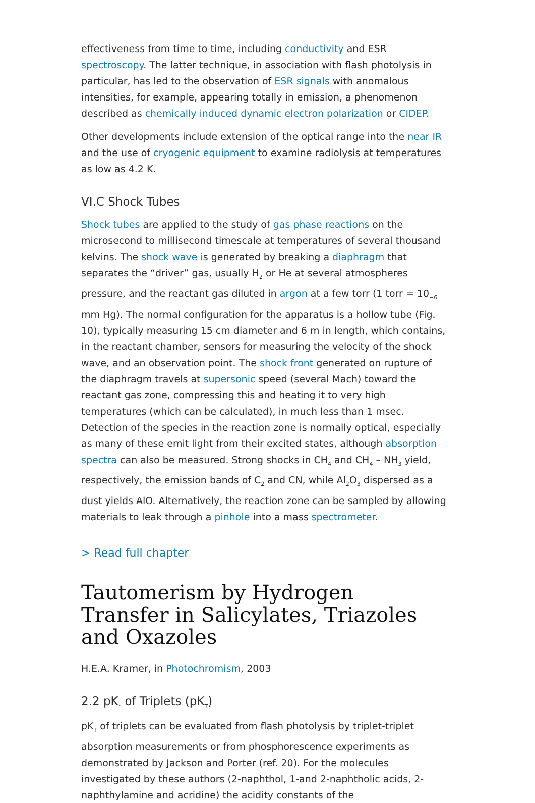effectiveness from time to time, including conductivity and ESR spectroscopy. The latter technique, in association with flash photolysis in particular, has led to the observation of ESR signals with anomalous intensities, for example, appearing totally in emission, a phenomenon described as chemically induced dynamic electron polarization or CIDEP.
Other developments include extension of the optical range into the near IR and the use of cryogenic equipment to examine radiolysis at temperatures as low as 4.2 K.
VI.C Shock Tubes
Shock tubes are applied to the study of gas phase reactions on the microsecond to millisecond timescale at temperatures of several thousand kelvins. The shock wave is generated by breaking a diaphragm that separates the “driver” gas, usually H<sub>2</sub> or He at several atmospheres pressure, and the reactant gas diluted in argon at a few torr (1 torr = 10<sub>−6</sub> mm Hg). The normal configuration for the apparatus is a hollow tube (Fig. 10), typically measuring 15 cm diameter and 6 m in length, which contains, in the reactant chamber, sensors for measuring the velocity of the shock wave, and an observation point. The shock front generated on rupture of the diaphragm travels at supersonic speed (several Mach) toward the reactant gas zone, compressing this and heating it to very high temperatures (which can be calculated), in much less than 1 msec. Detection of the species in the reaction zone is normally optical, especially as many of these emit light from their excited states, although absorption spectra can also be measured. Strong shocks in CH<sub>4</sub> and CH<sub>4</sub> – NH<sub>3</sub> yield, respectively, the emission bands of C<sub>2</sub> and CN, while Al<sub>2</sub>O<sub>3</sub> dispersed as a dust yields AlO. Alternatively, the reaction zone can be sampled by allowing materials to leak through a pinhole into a mass spectrometer.
> Read full chapter
Tautomerism by Hydrogen Transfer in Salicylates, Triazoles and Oxazoles
H.E.A. Kramer, in Photochromism, 2003
2.2 pK<sub>*</sub> of Triplets (pK<sub>T</sub>)
pK<sub>T</sub> of triplets can be evaluated from flash photolysis by triplet-triplet absorption measurements or from phosphorescence experiments as demonstrated by Jackson and Porter (ref. 20). For the molecules investigated by these authors (2-naphthol, 1-and 2-naphtholic acids, 2-naphthylamine and acridine) the acidity constants of the